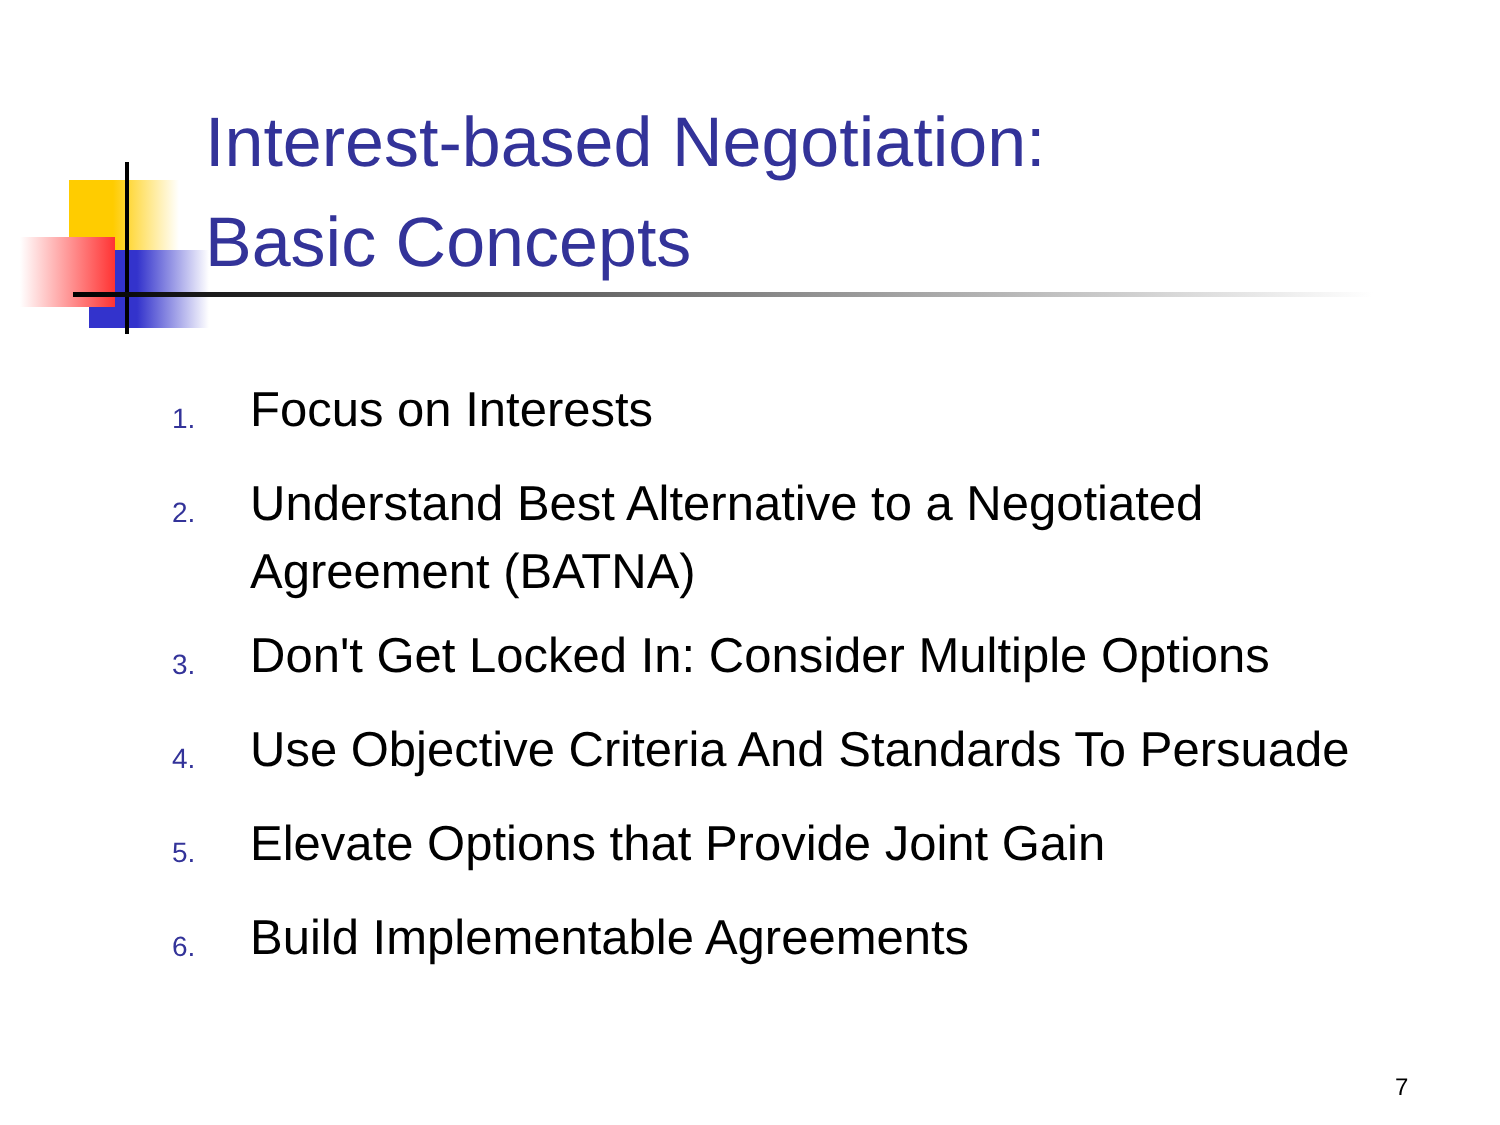Interest-based Negotiation:
Basic Concepts
1. Focus on Interests
2. Understand Best Alternative to a Negotiated Agreement (BATNA)
3. Don't Get Locked In: Consider Multiple Options
4. Use Objective Criteria And Standards To Persuade
5. Elevate Options that Provide Joint Gain
6. Build Implementable Agreements
7